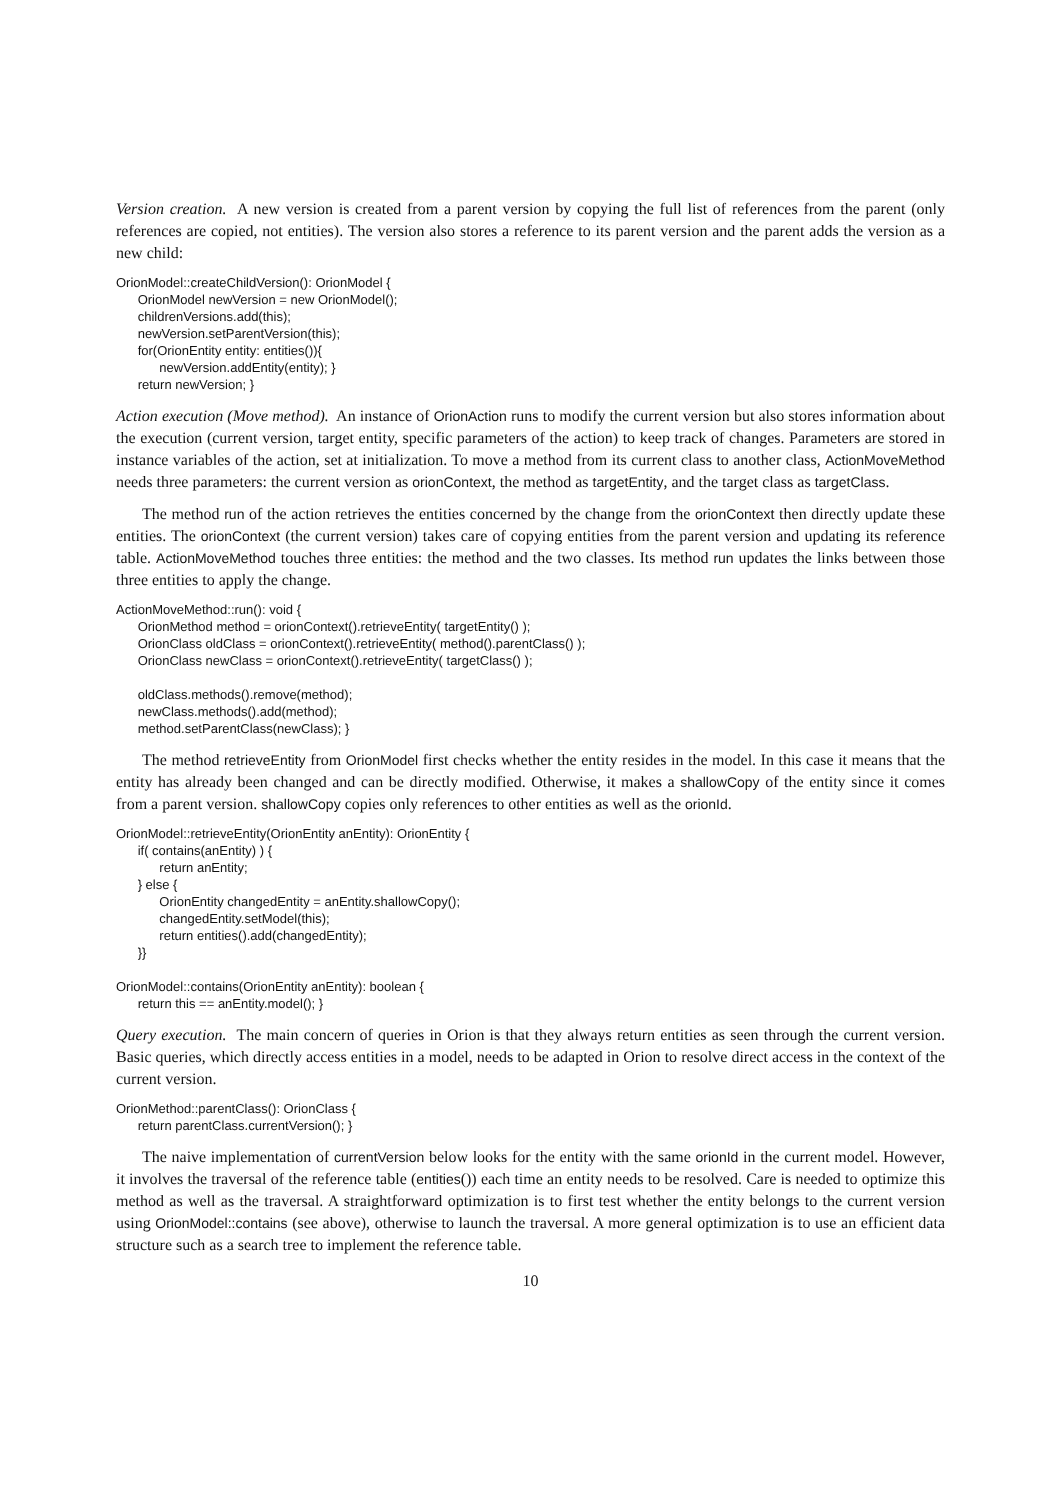Version creation. A new version is created from a parent version by copying the full list of references from the parent (only references are copied, not entities). The version also stores a reference to its parent version and the parent adds the version as a new child:
OrionModel::createChildVersion(): OrionModel {
      OrionModel newVersion = new OrionModel();
      childrenVersions.add(this);
      newVersion.setParentVersion(this);
      for(OrionEntity entity: entities()){
            newVersion.addEntity(entity); }
      return newVersion; }
Action execution (Move method). An instance of OrionAction runs to modify the current version but also stores information about the execution (current version, target entity, specific parameters of the action) to keep track of changes. Parameters are stored in instance variables of the action, set at initialization. To move a method from its current class to another class, ActionMoveMethod needs three parameters: the current version as orionContext, the method as targetEntity, and the target class as targetClass.
The method run of the action retrieves the entities concerned by the change from the orionContext then directly update these entities. The orionContext (the current version) takes care of copying entities from the parent version and updating its reference table. ActionMoveMethod touches three entities: the method and the two classes. Its method run updates the links between those three entities to apply the change.
ActionMoveMethod::run(): void {
      OrionMethod method = orionContext().retrieveEntity( targetEntity() );
      OrionClass oldClass = orionContext().retrieveEntity( method().parentClass() );
      OrionClass newClass = orionContext().retrieveEntity( targetClass() );

      oldClass.methods().remove(method);
      newClass.methods().add(method);
      method.setParentClass(newClass); }
The method retrieveEntity from OrionModel first checks whether the entity resides in the model. In this case it means that the entity has already been changed and can be directly modified. Otherwise, it makes a shallowCopy of the entity since it comes from a parent version. shallowCopy copies only references to other entities as well as the orionId.
OrionModel::retrieveEntity(OrionEntity anEntity): OrionEntity {
      if( contains(anEntity) ) {
            return anEntity;
      } else {
            OrionEntity changedEntity = anEntity.shallowCopy();
            changedEntity.setModel(this);
            return entities().add(changedEntity);
      }}

OrionModel::contains(OrionEntity anEntity): boolean {
      return this == anEntity.model(); }
Query execution. The main concern of queries in Orion is that they always return entities as seen through the current version. Basic queries, which directly access entities in a model, needs to be adapted in Orion to resolve direct access in the context of the current version.
OrionMethod::parentClass(): OrionClass {
      return parentClass.currentVersion(); }
The naive implementation of currentVersion below looks for the entity with the same orionId in the current model. However, it involves the traversal of the reference table (entities()) each time an entity needs to be resolved. Care is needed to optimize this method as well as the traversal. A straightforward optimization is to first test whether the entity belongs to the current version using OrionModel::contains (see above), otherwise to launch the traversal. A more general optimization is to use an efficient data structure such as a search tree to implement the reference table.
10